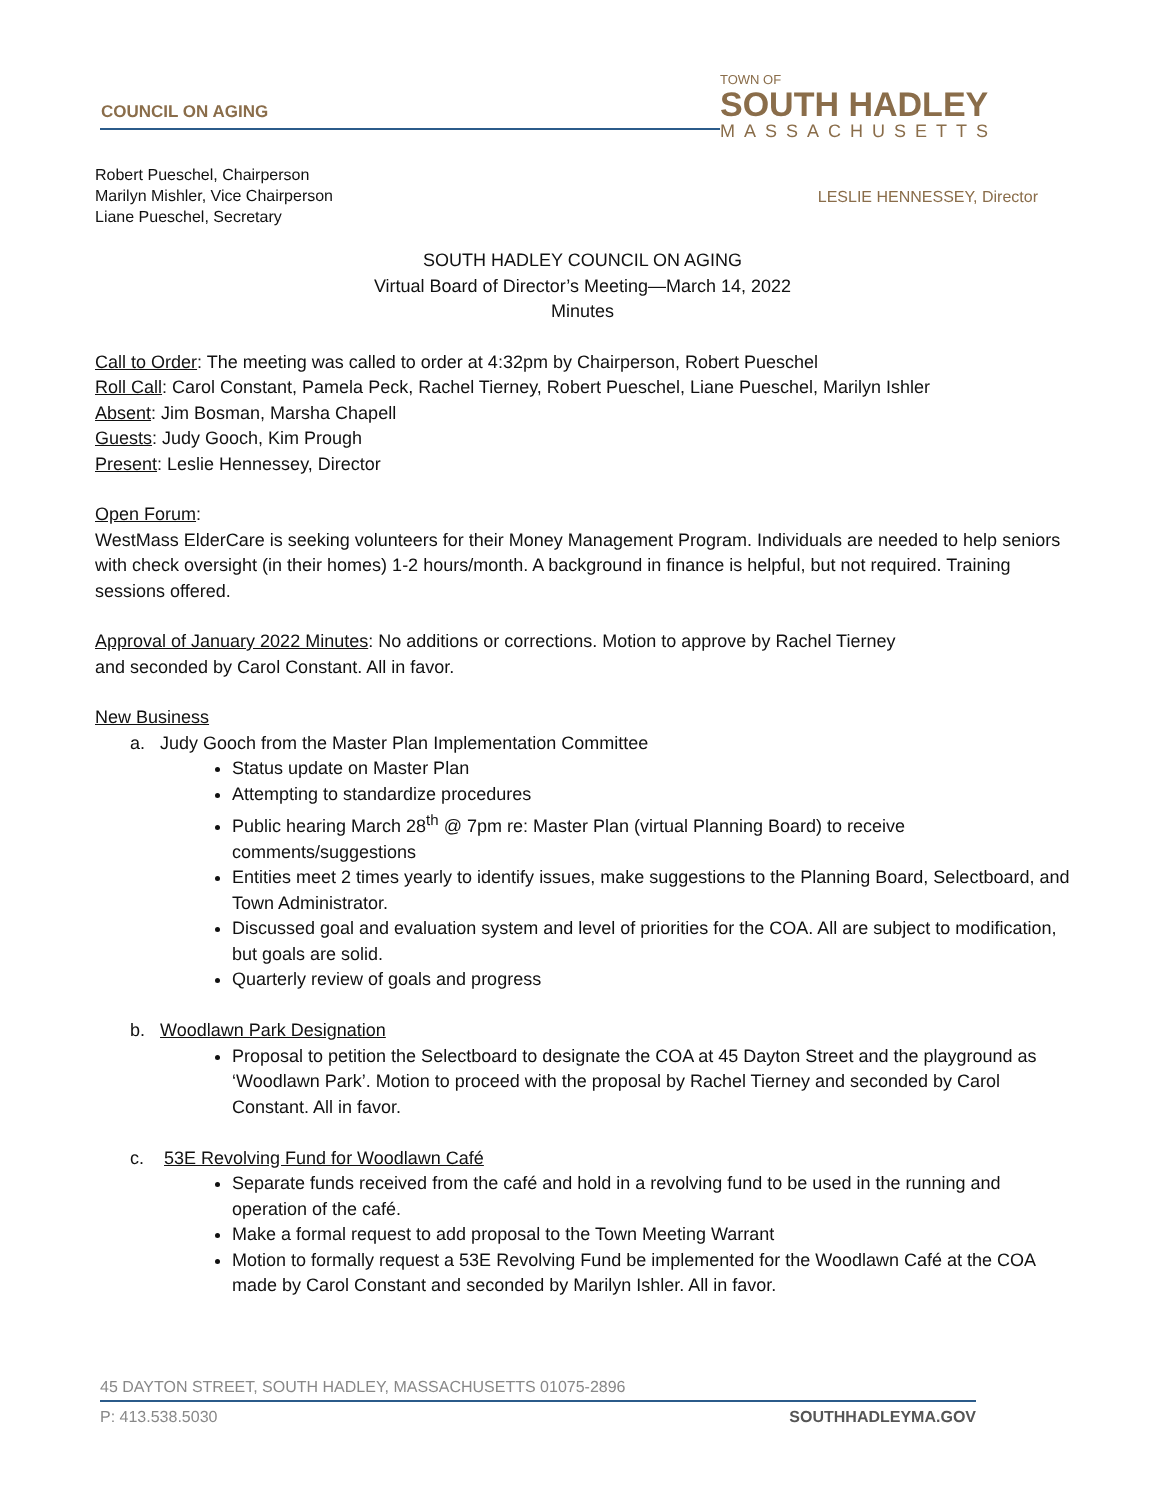COUNCIL ON AGING
TOWN OF
SOUTH HADLEY
MASSACHUSETTS
Robert Pueschel, Chairperson
Marilyn Mishler, Vice Chairperson
Liane Pueschel, Secretary
LESLIE HENNESSEY, Director
SOUTH HADLEY COUNCIL ON AGING
Virtual Board of Director’s Meeting—March 14, 2022
Minutes
Call to Order: The meeting was called to order at 4:32pm by Chairperson, Robert Pueschel
Roll Call: Carol Constant, Pamela Peck, Rachel Tierney, Robert Pueschel, Liane Pueschel, Marilyn Ishler
Absent: Jim Bosman, Marsha Chapell
Guests: Judy Gooch, Kim Prough
Present: Leslie Hennessey, Director
Open Forum:
WestMass ElderCare is seeking volunteers for their Money Management Program. Individuals are needed to help seniors with check oversight (in their homes) 1-2 hours/month. A background in finance is helpful, but not required. Training sessions offered.
Approval of January 2022 Minutes: No additions or corrections. Motion to approve by Rachel Tierney
and seconded by Carol Constant. All in favor.
New Business
a. Judy Gooch from the Master Plan Implementation Committee
Status update on Master Plan
Attempting to standardize procedures
Public hearing March 28<sup>th</sup> @ 7pm re: Master Plan (virtual Planning Board) to receive comments/suggestions
Entities meet 2 times yearly to identify issues, make suggestions to the Planning Board, Selectboard, and Town Administrator.
Discussed goal and evaluation system and level of priorities for the COA. All are subject to modification, but goals are solid.
Quarterly review of goals and progress
b. Woodlawn Park Designation
Proposal to petition the Selectboard to designate the COA at 45 Dayton Street and the playground as ‘Woodlawn Park’. Motion to proceed with the proposal by Rachel Tierney and seconded by Carol Constant. All in favor.
c. 53E Revolving Fund for Woodlawn Café
Separate funds received from the café and hold in a revolving fund to be used in the running and operation of the café.
Make a formal request to add proposal to the Town Meeting Warrant
Motion to formally request a 53E Revolving Fund be implemented for the Woodlawn Café at the COA made by Carol Constant and seconded by Marilyn Ishler. All in favor.
45 DAYTON STREET, SOUTH HADLEY, MASSACHUSETTS 01075-2896
P: 413.538.5030 SOUTHHADLEYMA.GOV